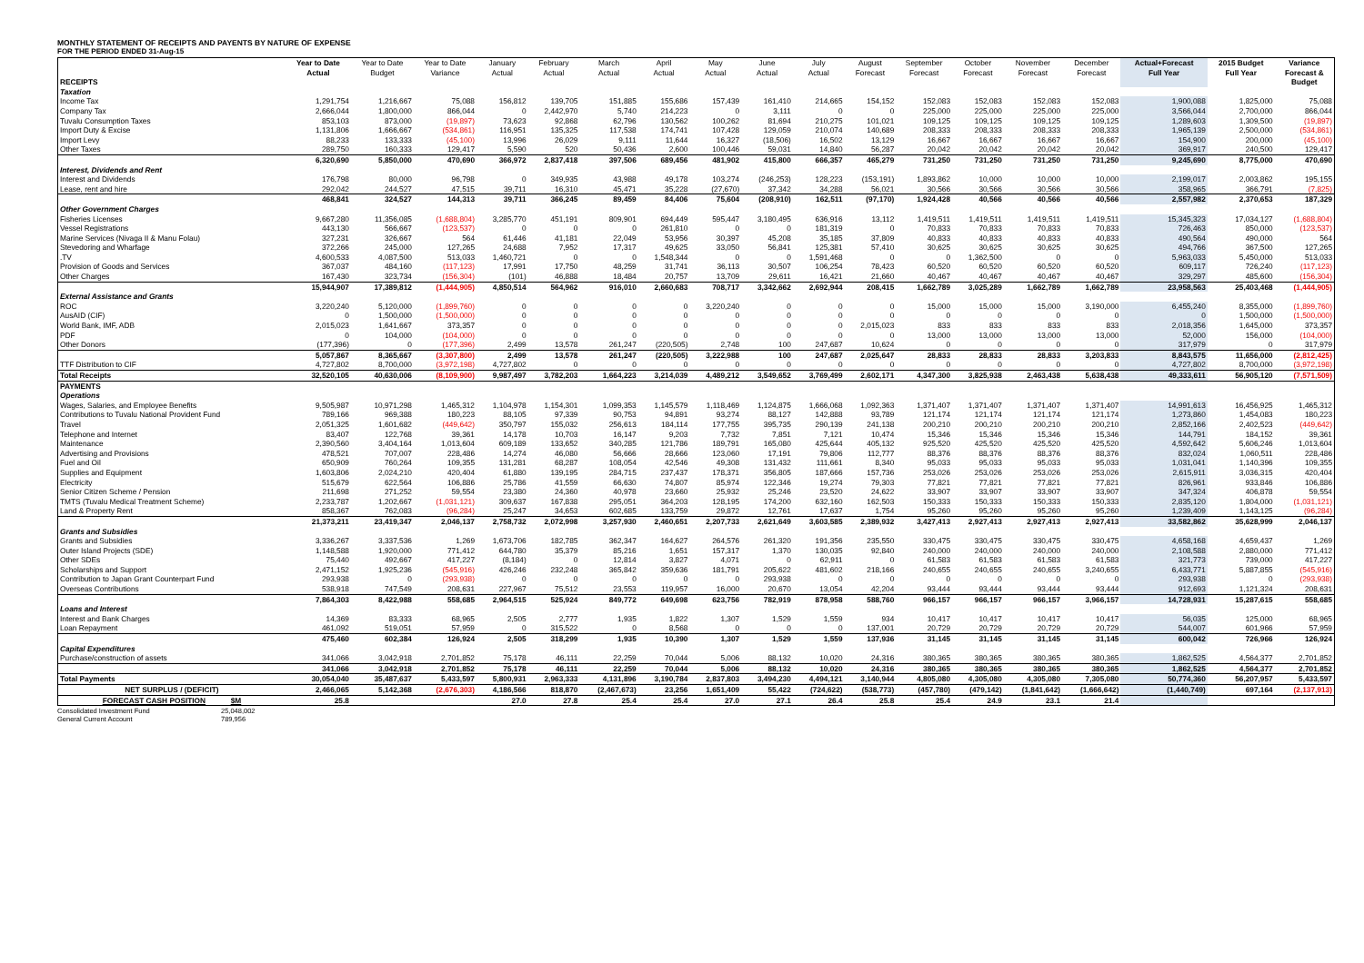MONTHLY STATEMENT OF RECEIPTS AND PAYENTS BY NATURE OF EXPENSE
FOR THE PERIOD ENDED 31-Aug-15
| | Year to Date | Year to Date | Year to Date | January | February | March | April | May | June | July | August | September | October | November | December | Actual+Forecast | 2015 Budget | Variance |
| --- | --- | --- | --- | --- | --- | --- | --- | --- | --- | --- | --- | --- | --- | --- | --- | --- | --- | --- |
| | Actual | Budget | Variance | Actual | Actual | Actual | Actual | Actual | Actual | Actual | Forecast | Forecast | Forecast | Forecast | Forecast | Full Year | Full Year | Forecast & |
| RECEIPTS | | | | | | | | | | | | | | | | | | Budget |
| Taxation | | | | | | | | | | | | | | | | | | |
| Income Tax | 1,291,754 | 1,216,667 | 75,088 | 156,812 | 139,705 | 151,885 | 155,686 | 157,439 | 161,410 | 214,665 | 154,152 | 152,083 | 152,083 | 152,083 | 152,083 | 1,900,088 | 1,825,000 | 75,088 |
| Company Tax | 2,666,044 | 1,800,000 | 866,044 | 0 | 2,442,970 | 5,740 | 214,223 | 0 | 3,111 | 0 | 0 | 225,000 | 225,000 | 225,000 | 225,000 | 3,566,044 | 2,700,000 | 866,044 |
| Tuvalu Consumption Taxes | 853,103 | 873,000 | (19,897) | 73,623 | 92,868 | 62,796 | 130,562 | 100,262 | 81,694 | 210,275 | 101,021 | 109,125 | 109,125 | 109,125 | 109,125 | 1,289,603 | 1,309,500 | (19,897) |
| Import Duty & Excise | 1,131,806 | 1,666,667 | (534,861) | 116,951 | 135,325 | 117,538 | 174,741 | 107,428 | 129,059 | 210,074 | 140,689 | 208,333 | 208,333 | 208,333 | 208,333 | 1,965,139 | 2,500,000 | (534,861) |
| Import Levy | 88,233 | 133,333 | (45,100) | 13,996 | 26,029 | 9,111 | 11,644 | 16,327 | (18,506) | 16,502 | 13,129 | 16,667 | 16,667 | 16,667 | 16,667 | 154,900 | 200,000 | (45,100) |
| Other Taxes | 289,750 | 160,333 | 129,417 | 5,590 | 520 | 50,436 | 2,600 | 100,446 | 59,031 | 14,840 | 56,287 | 20,042 | 20,042 | 20,042 | 20,042 | 369,917 | 240,500 | 129,417 |
| | 6,320,690 | 5,850,000 | 470,690 | 366,972 | 2,837,418 | 397,506 | 689,456 | 481,902 | 415,800 | 666,357 | 465,279 | 731,250 | 731,250 | 731,250 | 731,250 | 9,245,690 | 8,775,000 | 470,690 |
| Interest, Dividends and Rent | | | | | | | | | | | | | | | | | | |
| Interest and Dividends | 176,798 | 80,000 | 96,798 | 0 | 349,935 | 43,988 | 49,178 | 103,274 | (246,253) | 128,223 | (153,191) | 1,893,862 | 10,000 | 10,000 | 10,000 | 2,199,017 | 2,003,862 | 195,155 |
| Lease, rent and hire | 292,042 | 244,527 | 47,515 | 39,711 | 16,310 | 45,471 | 35,228 | (27,670) | 37,342 | 34,288 | 56,021 | 30,566 | 30,566 | 30,566 | 30,566 | 358,965 | 366,791 | (7,825) |
| | 468,841 | 324,527 | 144,313 | 39,711 | 366,245 | 89,459 | 84,406 | 75,604 | (208,910) | 162,511 | (97,170) | 1,924,428 | 40,566 | 40,566 | 40,566 | 2,557,982 | 2,370,653 | 187,329 |
| Other Government Charges | | | | | | | | | | | | | | | | | | |
| Fisheries Licenses | 9,667,280 | 11,356,085 | (1,688,804) | 3,285,770 | 451,191 | 809,901 | 694,449 | 595,447 | 3,180,495 | 636,916 | 13,112 | 1,419,511 | 1,419,511 | 1,419,511 | 1,419,511 | 15,345,323 | 17,034,127 | (1,688,804) |
| Vessel Registrations | 443,130 | 566,667 | (123,537) | 0 | 0 | 0 | 261,810 | 0 | 0 | 181,319 | 0 | 70,833 | 70,833 | 70,833 | 70,833 | 726,463 | 850,000 | (123,537) |
| Marine Services (Nivaga II & Manu Folau) | 327,231 | 326,667 | 564 | 61,446 | 41,181 | 22,049 | 53,956 | 30,397 | 45,208 | 35,185 | 37,809 | 40,833 | 40,833 | 40,833 | 40,833 | 490,564 | 490,000 | 564 |
| Stevedoring and Wharfage | 372,266 | 245,000 | 127,265 | 24,688 | 7,952 | 17,317 | 49,625 | 33,050 | 56,841 | 125,381 | 57,410 | 30,625 | 30,625 | 30,625 | 30,625 | 494,766 | 367,500 | 127,265 |
| .TV | 4,600,533 | 4,087,500 | 513,033 | 1,460,721 | 0 | 0 | 1,548,344 | 0 | 0 | 1,591,468 | 0 | 0 | 1,362,500 | 0 | 0 | 5,963,033 | 5,450,000 | 513,033 |
| Provision of Goods and Services | 367,037 | 484,160 | (117,123) | 17,991 | 17,750 | 48,259 | 31,741 | 36,113 | 30,507 | 106,254 | 78,423 | 60,520 | 60,520 | 60,520 | 60,520 | 609,117 | 726,240 | (117,123) |
| Other Charges | 167,430 | 323,734 | (156,304) | (101) | 46,888 | 18,484 | 20,757 | 13,709 | 29,611 | 16,421 | 21,660 | 40,467 | 40,467 | 40,467 | 40,467 | 329,297 | 485,600 | (156,304) |
| | 15,944,907 | 17,389,812 | (1,444,905) | 4,850,514 | 564,962 | 916,010 | 2,660,683 | 708,717 | 3,342,662 | 2,692,944 | 208,415 | 1,662,789 | 3,025,289 | 1,662,789 | 1,662,789 | 23,958,563 | 25,403,468 | (1,444,905) |
| External Assistance and Grants | | | | | | | | | | | | | | | | | | |
| ROC | 3,220,240 | 5,120,000 | (1,899,760) | 0 | 0 | 0 | 0 | 3,220,240 | 0 | 0 | 0 | 15,000 | 15,000 | 15,000 | 3,190,000 | 6,455,240 | 8,355,000 | (1,899,760) |
| AusAID (CIF) | 0 | 1,500,000 | (1,500,000) | 0 | 0 | 0 | 0 | 0 | 0 | 0 | 0 | 0 | 0 | 0 | 0 | 0 | 1,500,000 | (1,500,000) |
| World Bank, IMF, ADB | 2,015,023 | 1,641,667 | 373,357 | 0 | 0 | 0 | 0 | 0 | 0 | 0 | 2,015,023 | 833 | 833 | 833 | 833 | 2,018,356 | 1,645,000 | 373,357 |
| PDF | 0 | 104,000 | (104,000) | 0 | 0 | 0 | 0 | 0 | 0 | 0 | 0 | 13,000 | 13,000 | 13,000 | 13,000 | 52,000 | 156,000 | (104,000) |
| Other Donors | (177,396) | 0 | (177,396) | 2,499 | 13,578 | 261,247 | (220,505) | 2,748 | 100 | 247,687 | 10,624 | 0 | 0 | 0 | 0 | 317,979 | 0 | 317,979 |
| | 5,057,867 | 8,365,667 | (3,307,800) | 2,499 | 13,578 | 261,247 | (220,505) | 3,222,988 | 100 | 247,687 | 2,025,647 | 28,833 | 28,833 | 28,833 | 3,203,833 | 8,843,575 | 11,656,000 | (2,812,425) |
| TTF Distribution to CIF | 4,727,802 | 8,700,000 | (3,972,198) | 4,727,802 | 0 | 0 | 0 | 0 | 0 | 0 | 0 | 0 | 0 | 0 | 0 | 4,727,802 | 8,700,000 | (3,972,198) |
| Total Receipts | 32,520,105 | 40,630,006 | (8,109,900) | 9,987,497 | 3,782,203 | 1,664,223 | 3,214,039 | 4,489,212 | 3,549,652 | 3,769,499 | 2,602,171 | 4,347,300 | 3,825,938 | 2,463,438 | 5,638,438 | 49,333,611 | 56,905,120 | (7,571,509) |
| PAYMENTS | | | | | | | | | | | | | | | | | | |
| Operations | | | | | | | | | | | | | | | | | | |
| Wages, Salaries, and Employee Benefits | 9,505,987 | 10,971,298 | 1,465,312 | 1,104,978 | 1,154,301 | 1,099,353 | 1,145,579 | 1,118,469 | 1,124,875 | 1,666,068 | 1,092,363 | 1,371,407 | 1,371,407 | 1,371,407 | 1,371,407 | 14,991,613 | 16,456,925 | 1,465,312 |
| Contributions to Tuvalu National Provident Fund | 789,166 | 969,388 | 180,223 | 88,105 | 97,339 | 90,753 | 94,891 | 93,274 | 88,127 | 142,888 | 93,789 | 121,174 | 121,174 | 121,174 | 121,174 | 1,273,860 | 1,454,083 | 180,223 |
| Travel | 2,051,325 | 1,601,682 | (449,642) | 350,797 | 155,032 | 256,613 | 184,114 | 177,755 | 395,735 | 290,139 | 241,138 | 200,210 | 200,210 | 200,210 | 200,210 | 2,852,166 | 2,402,523 | (449,642) |
| Telephone and Internet | 83,407 | 122,768 | 39,361 | 14,178 | 10,703 | 16,147 | 9,203 | 7,732 | 7,851 | 7,121 | 10,474 | 15,346 | 15,346 | 15,346 | 15,346 | 144,791 | 184,152 | 39,361 |
| Maintenance | 2,390,560 | 3,404,164 | 1,013,604 | 609,189 | 133,652 | 340,285 | 121,786 | 189,791 | 165,080 | 425,644 | 405,132 | 925,520 | 425,520 | 425,520 | 425,520 | 4,592,642 | 5,606,246 | 1,013,604 |
| Advertising and Provisions | 478,521 | 707,007 | 228,486 | 14,274 | 46,080 | 56,666 | 28,666 | 123,060 | 17,191 | 79,806 | 112,777 | 88,376 | 88,376 | 88,376 | 88,376 | 832,024 | 1,060,511 | 228,486 |
| Fuel and Oil | 650,909 | 760,264 | 109,355 | 131,281 | 68,287 | 108,054 | 42,546 | 49,308 | 131,432 | 111,661 | 8,340 | 95,033 | 95,033 | 95,033 | 95,033 | 1,031,041 | 1,140,396 | 109,355 |
| Supplies and Equipment | 1,603,806 | 2,024,210 | 420,404 | 61,880 | 139,195 | 284,715 | 237,437 | 178,371 | 356,805 | 187,666 | 157,736 | 253,026 | 253,026 | 253,026 | 253,026 | 2,615,911 | 3,036,315 | 420,404 |
| Electricity | 515,679 | 622,564 | 106,886 | 25,786 | 41,559 | 66,630 | 74,807 | 85,974 | 122,346 | 19,274 | 79,303 | 77,821 | 77,821 | 77,821 | 77,821 | 826,961 | 933,846 | 106,886 |
| Senior Citizen Scheme / Pension | 211,698 | 271,252 | 59,554 | 23,380 | 24,360 | 40,978 | 23,660 | 25,932 | 25,246 | 23,520 | 24,622 | 33,907 | 33,907 | 33,907 | 33,907 | 347,324 | 406,878 | 59,554 |
| TMTS (Tuvalu Medical Treatment Scheme) | 2,233,787 | 1,202,667 | (1,031,121) | 309,637 | 167,838 | 295,051 | 364,203 | 128,195 | 174,200 | 632,160 | 162,503 | 150,333 | 150,333 | 150,333 | 150,333 | 2,835,120 | 1,804,000 | (1,031,121) |
| Land & Property Rent | 858,367 | 762,083 | (96,284) | 25,247 | 34,653 | 602,685 | 133,759 | 29,872 | 12,761 | 17,637 | 1,754 | 95,260 | 95,260 | 95,260 | 95,260 | 1,239,409 | 1,143,125 | (96,284) |
| | 21,373,211 | 23,419,347 | 2,046,137 | 2,758,732 | 2,072,998 | 3,257,930 | 2,460,651 | 2,207,733 | 2,621,649 | 3,603,585 | 2,389,932 | 3,427,413 | 2,927,413 | 2,927,413 | 2,927,413 | 33,582,862 | 35,628,999 | 2,046,137 |
| Grants and Subsidies | | | | | | | | | | | | | | | | | | |
| Grants and Subsidies | 3,336,267 | 3,337,536 | 1,269 | 1,673,706 | 182,785 | 362,347 | 164,627 | 264,576 | 261,320 | 191,356 | 235,550 | 330,475 | 330,475 | 330,475 | 330,475 | 4,658,168 | 4,659,437 | 1,269 |
| Outer Island Projects (SDE) | 1,148,588 | 1,920,000 | 771,412 | 644,780 | 35,379 | 85,216 | 1,651 | 157,317 | 1,370 | 130,035 | 92,840 | 240,000 | 240,000 | 240,000 | 240,000 | 2,108,588 | 2,880,000 | 771,412 |
| Other SDEs | 75,440 | 492,667 | 417,227 | (8,184) | 0 | 12,814 | 3,827 | 4,071 | 0 | 62,911 | 0 | 61,583 | 61,583 | 61,583 | 61,583 | 321,773 | 739,000 | 417,227 |
| Scholarships and Support | 2,471,152 | 1,925,236 | (545,916) | 426,246 | 232,248 | 365,842 | 359,636 | 181,791 | 205,622 | 481,602 | 218,166 | 240,655 | 240,655 | 240,655 | 3,240,655 | 6,433,771 | 5,887,855 | (545,916) |
| Contribution to Japan Grant Counterpart Fund | 293,938 | 0 | (293,938) | 0 | 0 | 0 | 0 | 0 | 293,938 | 0 | 0 | 0 | 0 | 0 | 0 | 293,938 | 0 | (293,938) |
| Overseas Contributions | 538,918 | 747,549 | 208,631 | 227,967 | 75,512 | 23,553 | 119,957 | 16,000 | 20,670 | 13,054 | 42,204 | 93,444 | 93,444 | 93,444 | 93,444 | 912,693 | 1,121,324 | 208,631 |
| | 7,864,303 | 8,422,988 | 558,685 | 2,964,515 | 525,924 | 849,772 | 649,698 | 623,756 | 782,919 | 878,958 | 588,760 | 966,157 | 966,157 | 966,157 | 3,966,157 | 14,728,931 | 15,287,615 | 558,685 |
| Loans and Interest | | | | | | | | | | | | | | | | | | |
| Interest and Bank Charges | 14,369 | 83,333 | 68,965 | 2,505 | 2,777 | 1,935 | 1,822 | 1,307 | 1,529 | 1,559 | 934 | 10,417 | 10,417 | 10,417 | 10,417 | 56,035 | 125,000 | 68,965 |
| Loan Repayment | 461,092 | 519,051 | 57,959 | 0 | 315,522 | 0 | 8,568 | 0 | 0 | 0 | 137,001 | 20,729 | 20,729 | 20,729 | 20,729 | 544,007 | 601,966 | 57,959 |
| | 475,460 | 602,384 | 126,924 | 2,505 | 318,299 | 1,935 | 10,390 | 1,307 | 1,529 | 1,559 | 137,936 | 31,145 | 31,145 | 31,145 | 31,145 | 600,042 | 726,966 | 126,924 |
| Capital Expenditures | | | | | | | | | | | | | | | | | | |
| Purchase/construction of assets | 341,066 | 3,042,918 | 2,701,852 | 75,178 | 46,111 | 22,259 | 70,044 | 5,006 | 88,132 | 10,020 | 24,316 | 380,365 | 380,365 | 380,365 | 380,365 | 1,862,525 | 4,564,377 | 2,701,852 |
| | 341,066 | 3,042,918 | 2,701,852 | 75,178 | 46,111 | 22,259 | 70,044 | 5,006 | 88,132 | 10,020 | 24,316 | 380,365 | 380,365 | 380,365 | 380,365 | 1,862,525 | 4,564,377 | 2,701,852 |
| Total Payments | 30,054,040 | 35,487,637 | 5,433,597 | 5,800,931 | 2,963,333 | 4,131,896 | 3,190,784 | 2,837,803 | 3,494,230 | 4,494,121 | 3,140,944 | 4,805,080 | 4,305,080 | 4,305,080 | 7,305,080 | 50,774,360 | 56,207,957 | 5,433,597 |
| NET SURPLUS / (DEFICIT) | 2,466,065 | 5,142,368 | (2,676,303) | 4,186,566 | 818,870 | (2,467,673) | 23,256 | 1,651,409 | 55,422 | (724,622) | (538,773) | (457,780) | (479,142) | (1,841,642) | (1,666,642) | (1,440,749) | 697,164 | (2,137,913) |
| FORECAST CASH POSITION $M | 25.8 | | | 27.0 | 27.8 | 25.4 | 25.4 | 27.0 | 27.1 | 26.4 | 25.8 | 25.4 | 24.9 | 23.1 | 21.4 | | | |
Consolidated Investment Fund 25,048,002
General Current Account 789,956